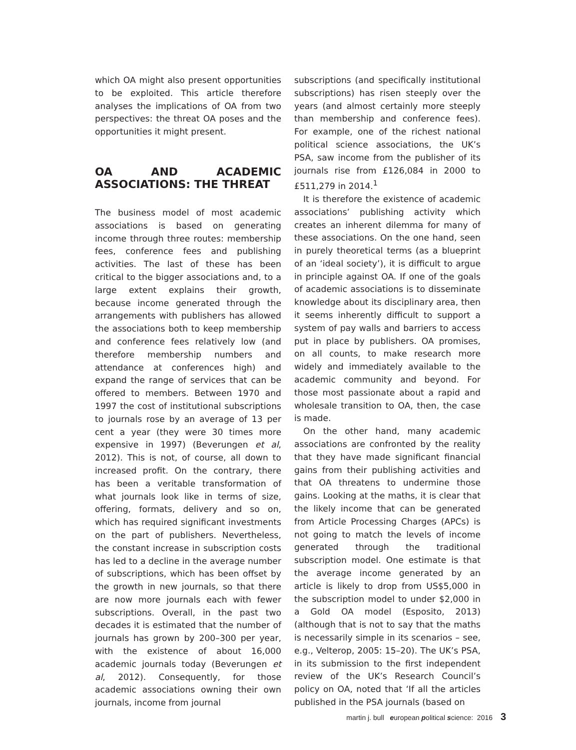which OA might also present opportunities to be exploited. This article therefore analyses the implications of OA from two perspectives: the threat OA poses and the opportunities it might present.
OA AND ACADEMIC ASSOCIATIONS: THE THREAT
The business model of most academic associations is based on generating income through three routes: membership fees, conference fees and publishing activities. The last of these has been critical to the bigger associations and, to a large extent explains their growth, because income generated through the arrangements with publishers has allowed the associations both to keep membership and conference fees relatively low (and therefore membership numbers and attendance at conferences high) and expand the range of services that can be offered to members. Between 1970 and 1997 the cost of institutional subscriptions to journals rose by an average of 13 per cent a year (they were 30 times more expensive in 1997) (Beverungen et al, 2012). This is not, of course, all down to increased profit. On the contrary, there has been a veritable transformation of what journals look like in terms of size, offering, formats, delivery and so on, which has required significant investments on the part of publishers. Nevertheless, the constant increase in subscription costs has led to a decline in the average number of subscriptions, which has been offset by the growth in new journals, so that there are now more journals each with fewer subscriptions. Overall, in the past two decades it is estimated that the number of journals has grown by 200–300 per year, with the existence of about 16,000 academic journals today (Beverungen et al, 2012). Consequently, for those academic associations owning their own journals, income from journal
subscriptions (and specifically institutional subscriptions) has risen steeply over the years (and almost certainly more steeply than membership and conference fees). For example, one of the richest national political science associations, the UK’s PSA, saw income from the publisher of its journals rise from £126,084 in 2000 to £511,279 in 2014.<sup>1</sup>
It is therefore the existence of academic associations’ publishing activity which creates an inherent dilemma for many of these associations. On the one hand, seen in purely theoretical terms (as a blueprint of an ‘ideal society’), it is difficult to argue in principle against OA. If one of the goals of academic associations is to disseminate knowledge about its disciplinary area, then it seems inherently difficult to support a system of pay walls and barriers to access put in place by publishers. OA promises, on all counts, to make research more widely and immediately available to the academic community and beyond. For those most passionate about a rapid and wholesale transition to OA, then, the case is made.
On the other hand, many academic associations are confronted by the reality that they have made significant financial gains from their publishing activities and that OA threatens to undermine those gains. Looking at the maths, it is clear that the likely income that can be generated from Article Processing Charges (APCs) is not going to match the levels of income generated through the traditional subscription model. One estimate is that the average income generated by an article is likely to drop from US$5,000 in the subscription model to under $2,000 in a Gold OA model (Esposito, 2013) (although that is not to say that the maths is necessarily simple in its scenarios – see, e.g., Velterop, 2005: 15–20). The UK’s PSA, in its submission to the first independent review of the UK’s Research Council’s policy on OA, noted that ‘If all the articles published in the PSA journals (based on
martin j. bull european political science: 2016 3